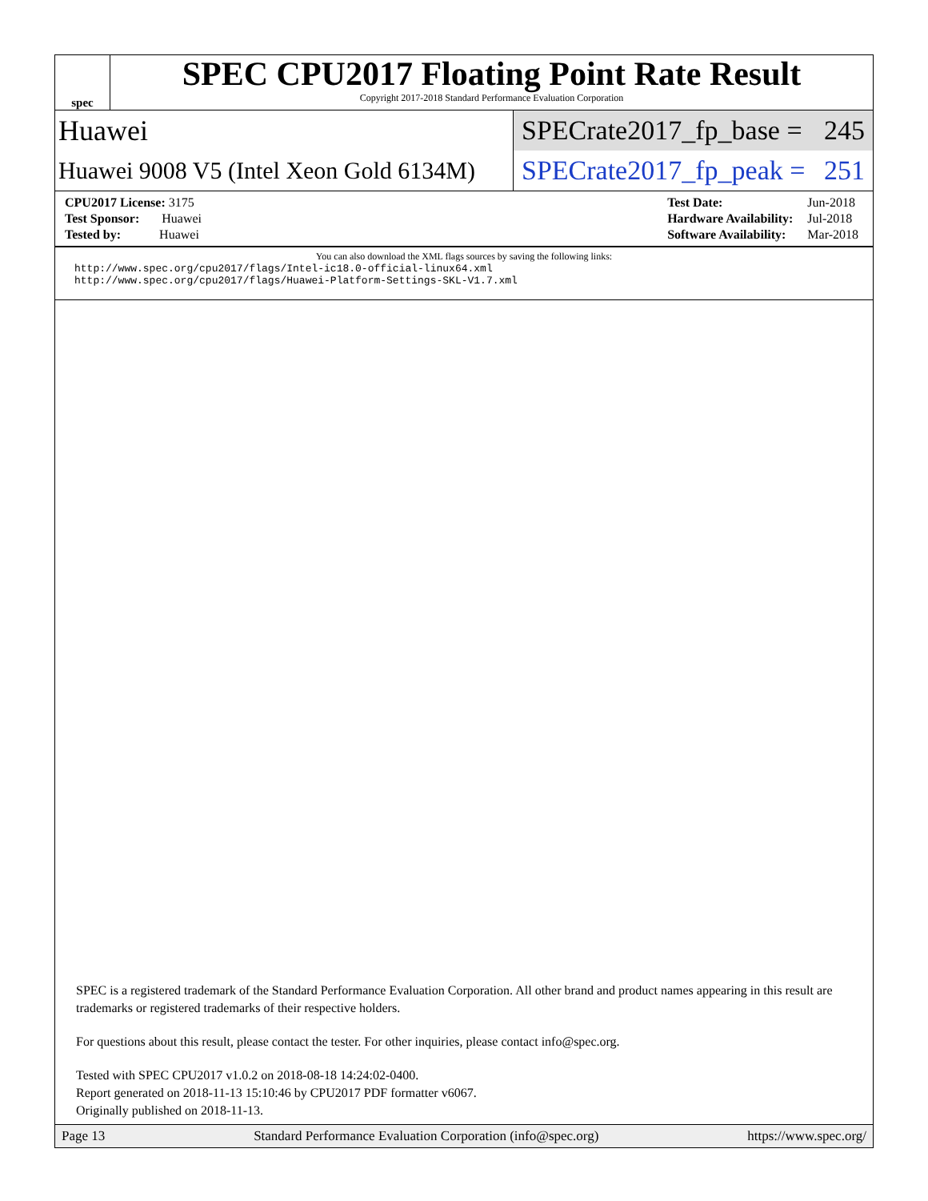spec
SPEC CPU2017 Floating Point Rate Result
Copyright 2017-2018 Standard Performance Evaluation Corporation
Huawei
SPECrate2017_fp_base = 245
Huawei 9008 V5 (Intel Xeon Gold 6134M)
SPECrate2017_fp_peak = 251
| CPU2017 License: 3175 |
| Test Sponsor: Huawei |
| Tested by: Huawei |
| Test Date: | Jun-2018 |
| Hardware Availability: | Jul-2018 |
| Software Availability: | Mar-2018 |
You can also download the XML flags sources by saving the following links:
http://www.spec.org/cpu2017/flags/Intel-ic18.0-official-linux64.xml
http://www.spec.org/cpu2017/flags/Huawei-Platform-Settings-SKL-V1.7.xml
SPEC is a registered trademark of the Standard Performance Evaluation Corporation. All other brand and product names appearing in this result are trademarks or registered trademarks of their respective holders.
For questions about this result, please contact the tester. For other inquiries, please contact info@spec.org.
Tested with SPEC CPU2017 v1.0.2 on 2018-08-18 14:24:02-0400.
Report generated on 2018-11-13 15:10:46 by CPU2017 PDF formatter v6067.
Originally published on 2018-11-13.
Page 13 Standard Performance Evaluation Corporation (info@spec.org) https://www.spec.org/